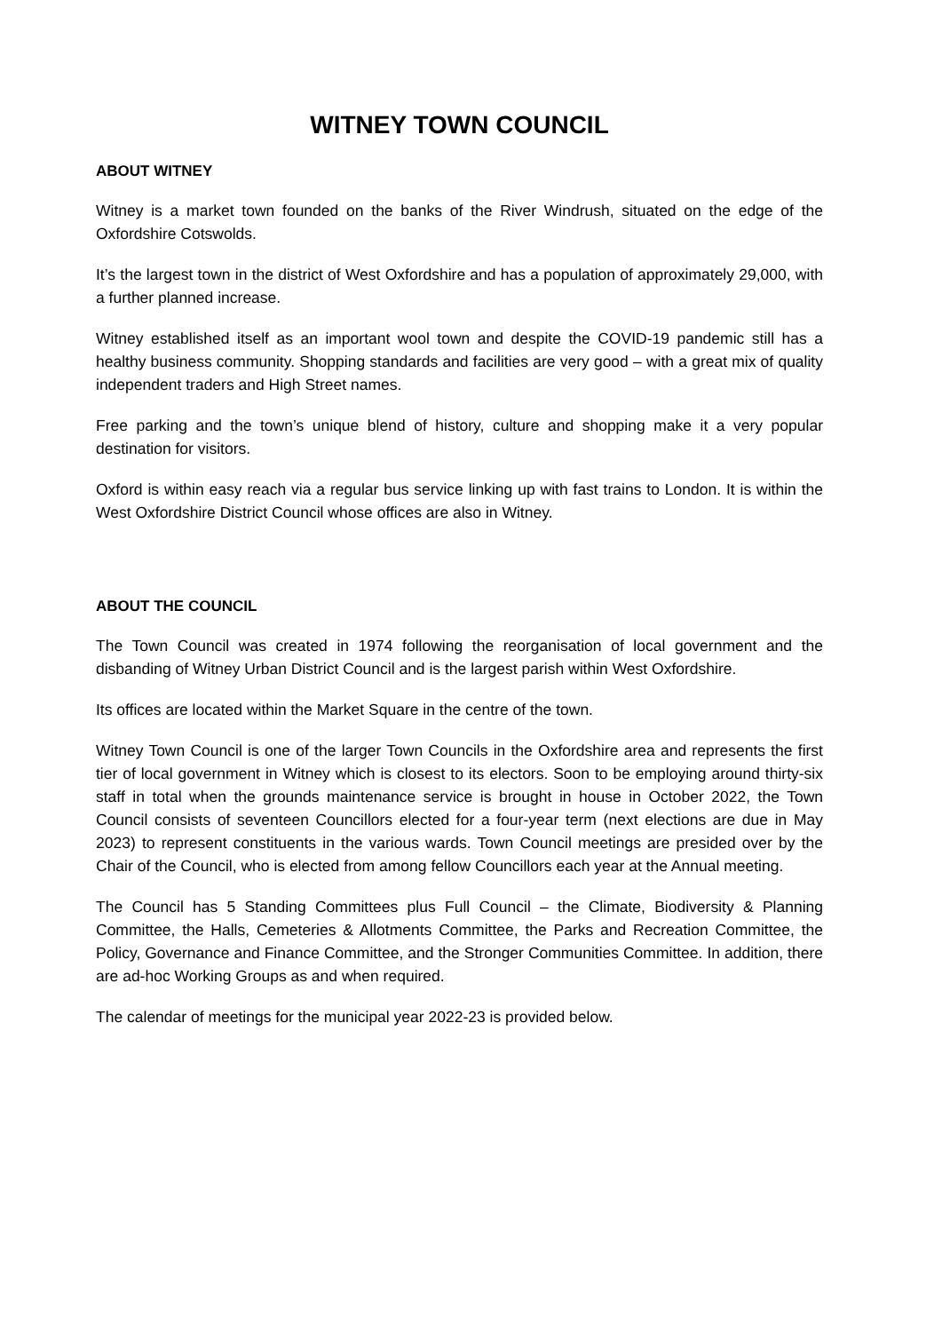WITNEY TOWN COUNCIL
ABOUT WITNEY
Witney is a market town founded on the banks of the River Windrush, situated on the edge of the Oxfordshire Cotswolds.
It’s the largest town in the district of West Oxfordshire and has a population of approximately 29,000, with a further planned increase.
Witney established itself as an important wool town and despite the COVID-19 pandemic still has a healthy business community. Shopping standards and facilities are very good – with a great mix of quality independent traders and High Street names.
Free parking and the town’s unique blend of history, culture and shopping make it a very popular destination for visitors.
Oxford is within easy reach via a regular bus service linking up with fast trains to London. It is within the West Oxfordshire District Council whose offices are also in Witney.
ABOUT THE COUNCIL
The Town Council was created in 1974 following the reorganisation of local government and the disbanding of Witney Urban District Council and is the largest parish within West Oxfordshire.
Its offices are located within the Market Square in the centre of the town.
Witney Town Council is one of the larger Town Councils in the Oxfordshire area and represents the first tier of local government in Witney which is closest to its electors. Soon to be employing around thirty-six staff in total when the grounds maintenance service is brought in house in October 2022, the Town Council consists of seventeen Councillors elected for a four-year term (next elections are due in May 2023) to represent constituents in the various wards. Town Council meetings are presided over by the Chair of the Council, who is elected from among fellow Councillors each year at the Annual meeting.
The Council has 5 Standing Committees plus Full Council – the Climate, Biodiversity & Planning Committee, the Halls, Cemeteries & Allotments Committee, the Parks and Recreation Committee, the Policy, Governance and Finance Committee, and the Stronger Communities Committee. In addition, there are ad-hoc Working Groups as and when required.
The calendar of meetings for the municipal year 2022-23 is provided below.